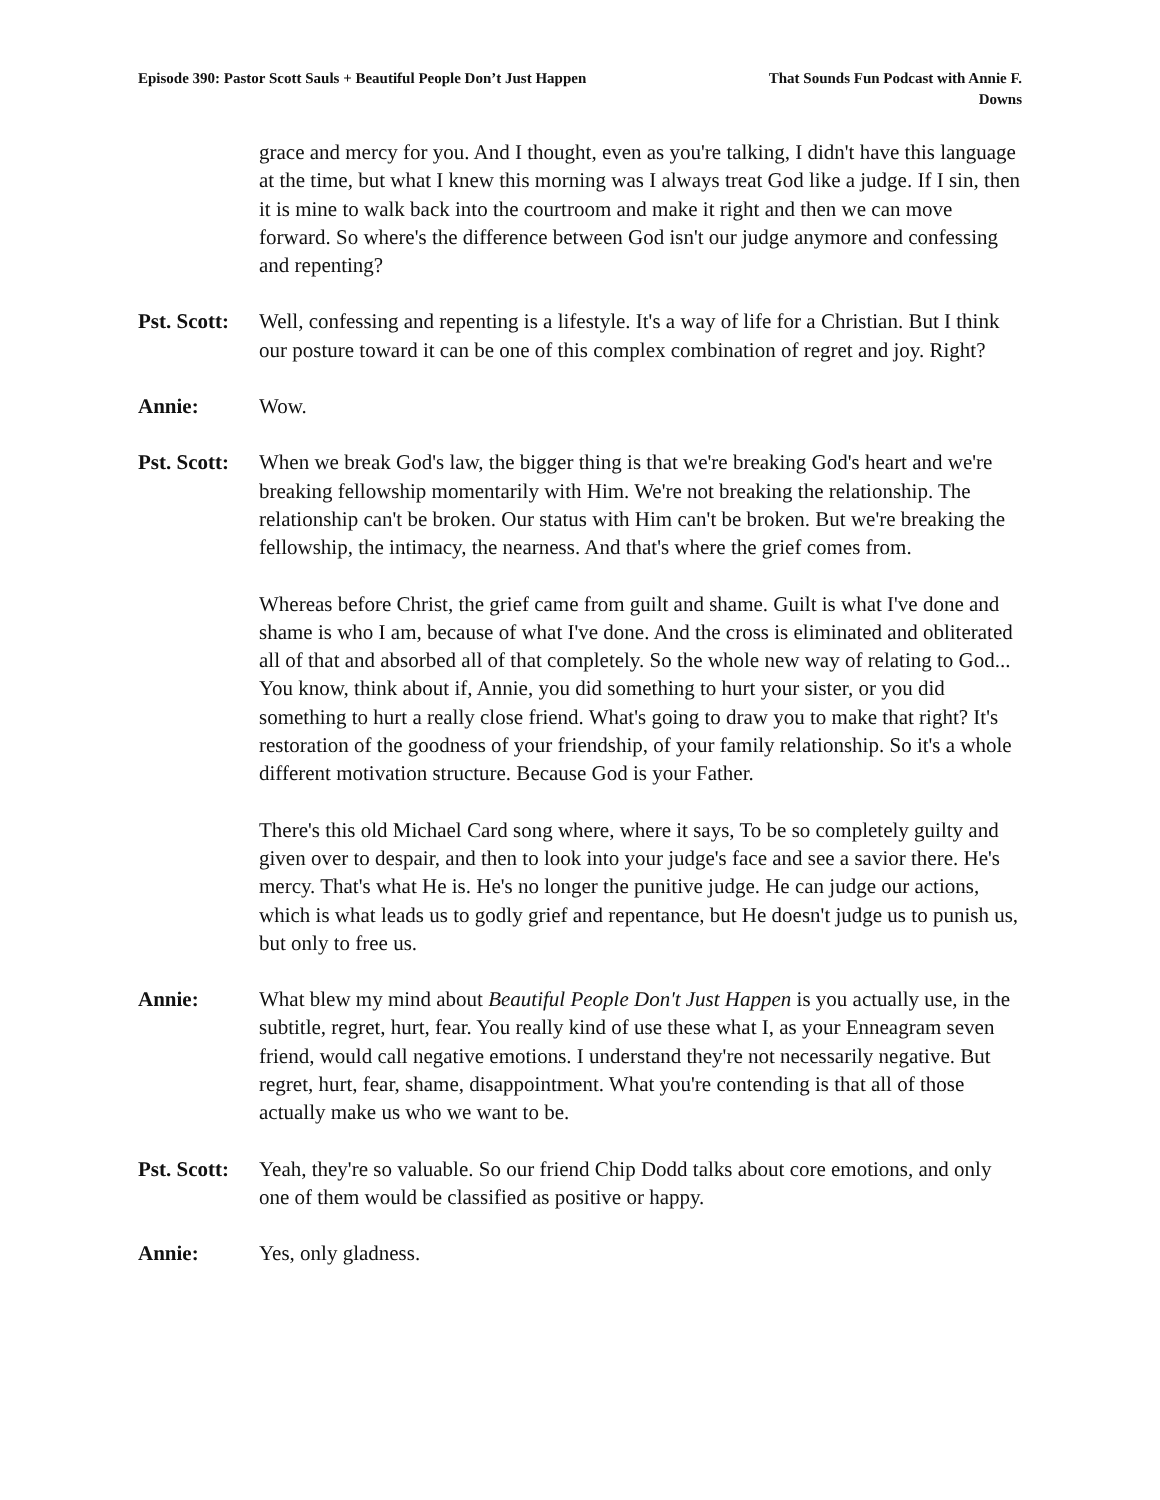Episode 390: Pastor Scott Sauls + Beautiful People Don’t Just Happen
That Sounds Fun Podcast with Annie F. Downs
grace and mercy for you. And I thought, even as you're talking, I didn't have this language at the time, but what I knew this morning was I always treat God like a judge. If I sin, then it is mine to walk back into the courtroom and make it right and then we can move forward. So where's the difference between God isn't our judge anymore and confessing and repenting?
Pst. Scott:
Well, confessing and repenting is a lifestyle. It's a way of life for a Christian. But I think our posture toward it can be one of this complex combination of regret and joy. Right?
Annie: Wow.
Pst. Scott:
When we break God's law, the bigger thing is that we're breaking God's heart and we're breaking fellowship momentarily with Him. We're not breaking the relationship. The relationship can't be broken. Our status with Him can't be broken. But we're breaking the fellowship, the intimacy, the nearness. And that's where the grief comes from.
Whereas before Christ, the grief came from guilt and shame. Guilt is what I've done and shame is who I am, because of what I've done. And the cross is eliminated and obliterated all of that and absorbed all of that completely. So the whole new way of relating to God... You know, think about if, Annie, you did something to hurt your sister, or you did something to hurt a really close friend. What's going to draw you to make that right? It's restoration of the goodness of your friendship, of your family relationship. So it's a whole different motivation structure. Because God is your Father.
There's this old Michael Card song where, where it says, To be so completely guilty and given over to despair, and then to look into your judge's face and see a savior there. He's mercy. That's what He is. He's no longer the punitive judge. He can judge our actions, which is what leads us to godly grief and repentance, but He doesn't judge us to punish us, but only to free us.
Annie: What blew my mind about Beautiful People Don't Just Happen is you actually use, in the subtitle, regret, hurt, fear. You really kind of use these what I, as your Enneagram seven friend, would call negative emotions. I understand they're not necessarily negative. But regret, hurt, fear, shame, disappointment. What you're contending is that all of those actually make us who we want to be.
Pst. Scott:
Yeah, they're so valuable. So our friend Chip Dodd talks about core emotions, and only one of them would be classified as positive or happy.
Annie: Yes, only gladness.